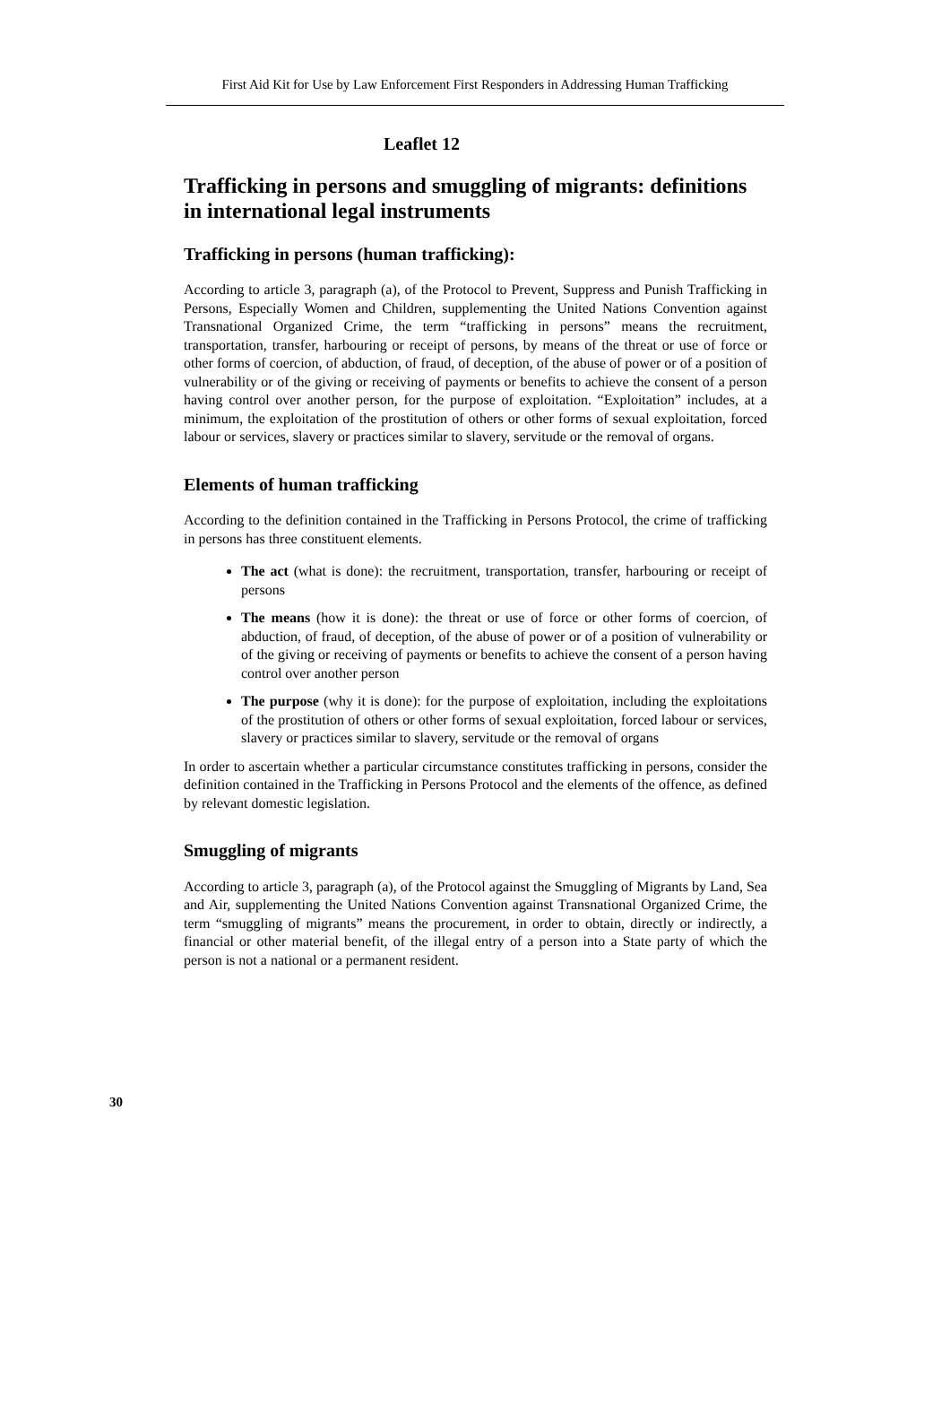First Aid Kit for Use by Law Enforcement First Responders in Addressing Human Trafficking
Leaflet 12
Trafficking in persons and smuggling of migrants: definitions in international legal instruments
Trafficking in persons (human trafficking):
According to article 3, paragraph (a), of the Protocol to Prevent, Suppress and Punish Trafficking in Persons, Especially Women and Children, supplementing the United Nations Convention against Transnational Organized Crime, the term “trafficking in persons” means the recruitment, transportation, transfer, harbouring or receipt of persons, by means of the threat or use of force or other forms of coercion, of abduction, of fraud, of deception, of the abuse of power or of a position of vulnerability or of the giving or receiving of payments or benefits to achieve the consent of a person having control over another person, for the purpose of exploitation. “Exploitation” includes, at a minimum, the exploitation of the prostitution of others or other forms of sexual exploitation, forced labour or services, slavery or practices similar to slavery, servitude or the removal of organs.
Elements of human trafficking
According to the definition contained in the Trafficking in Persons Protocol, the crime of trafficking in persons has three constituent elements.
The act (what is done): the recruitment, transportation, transfer, harbouring or receipt of persons
The means (how it is done): the threat or use of force or other forms of coercion, of abduction, of fraud, of deception, of the abuse of power or of a position of vulnerability or of the giving or receiving of payments or benefits to achieve the consent of a person having control over another person
The purpose (why it is done): for the purpose of exploitation, including the exploitations of the prostitution of others or other forms of sexual exploitation, forced labour or services, slavery or practices similar to slavery, servitude or the removal of organs
In order to ascertain whether a particular circumstance constitutes trafficking in persons, consider the definition contained in the Trafficking in Persons Protocol and the elements of the offence, as defined by relevant domestic legislation.
Smuggling of migrants
According to article 3, paragraph (a), of the Protocol against the Smuggling of Migrants by Land, Sea and Air, supplementing the United Nations Convention against Transnational Organized Crime, the term “smuggling of migrants” means the procurement, in order to obtain, directly or indirectly, a financial or other material benefit, of the illegal entry of a person into a State party of which the person is not a national or a permanent resident.
30